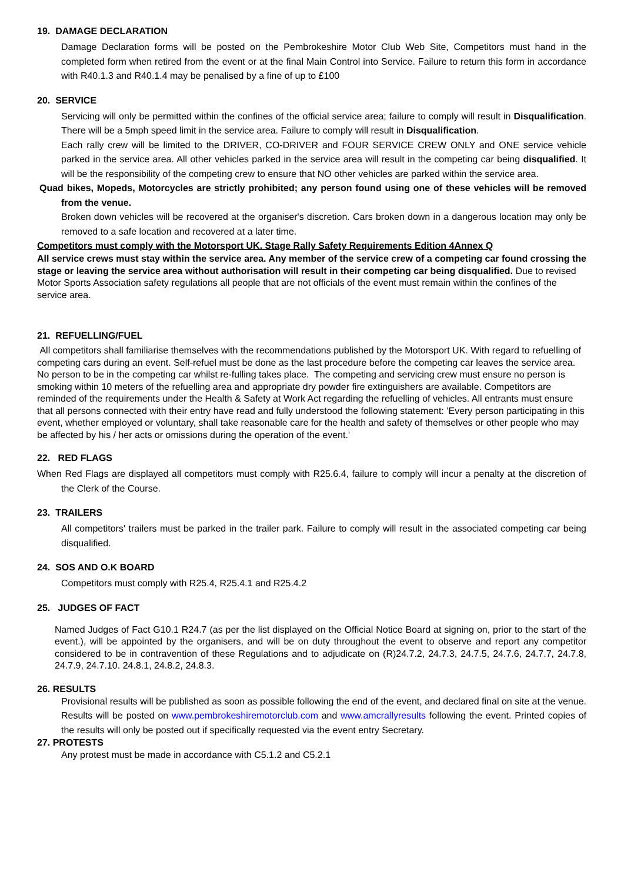19. DAMAGE DECLARATION
Damage Declaration forms will be posted on the Pembrokeshire Motor Club Web Site, Competitors must hand in the completed form when retired from the event or at the final Main Control into Service. Failure to return this form in accordance with R40.1.3 and R40.1.4 may be penalised by a fine of up to £100
20. SERVICE
Servicing will only be permitted within the confines of the official service area; failure to comply will result in Disqualification. There will be a 5mph speed limit in the service area. Failure to comply will result in Disqualification.
Each rally crew will be limited to the DRIVER, CO-DRIVER and FOUR SERVICE CREW ONLY and ONE service vehicle parked in the service area. All other vehicles parked in the service area will result in the competing car being disqualified. It will be the responsibility of the competing crew to ensure that NO other vehicles are parked within the service area.
Quad bikes, Mopeds, Motorcycles are strictly prohibited; any person found using one of these vehicles will be removed from the venue.
Broken down vehicles will be recovered at the organiser's discretion. Cars broken down in a dangerous location may only be removed to a safe location and recovered at a later time.
Competitors must comply with the Motorsport UK. Stage Rally Safety Requirements Edition 4Annex Q
All service crews must stay within the service area. Any member of the service crew of a competing car found crossing the stage or leaving the service area without authorisation will result in their competing car being disqualified. Due to revised Motor Sports Association safety regulations all people that are not officials of the event must remain within the confines of the service area.
21. REFUELLING/FUEL
All competitors shall familiarise themselves with the recommendations published by the Motorsport UK. With regard to refuelling of competing cars during an event. Self-refuel must be done as the last procedure before the competing car leaves the service area. No person to be in the competing car whilst re-fulling takes place. The competing and servicing crew must ensure no person is smoking within 10 meters of the refuelling area and appropriate dry powder fire extinguishers are available. Competitors are reminded of the requirements under the Health & Safety at Work Act regarding the refuelling of vehicles. All entrants must ensure that all persons connected with their entry have read and fully understood the following statement: 'Every person participating in this event, whether employed or voluntary, shall take reasonable care for the health and safety of themselves or other people who may be affected by his / her acts or omissions during the operation of the event.'
22. RED FLAGS
When Red Flags are displayed all competitors must comply with R25.6.4, failure to comply will incur a penalty at the discretion of the Clerk of the Course.
23. TRAILERS
All competitors' trailers must be parked in the trailer park. Failure to comply will result in the associated competing car being disqualified.
24. SOS AND O.K BOARD
Competitors must comply with R25.4, R25.4.1 and R25.4.2
25. JUDGES OF FACT
Named Judges of Fact G10.1 R24.7 (as per the list displayed on the Official Notice Board at signing on, prior to the start of the event.), will be appointed by the organisers, and will be on duty throughout the event to observe and report any competitor considered to be in contravention of these Regulations and to adjudicate on (R)24.7.2, 24.7.3, 24.7.5, 24.7.6, 24.7.7, 24.7.8, 24.7.9, 24.7.10. 24.8.1, 24.8.2, 24.8.3.
26. RESULTS
Provisional results will be published as soon as possible following the end of the event, and declared final on site at the venue. Results will be posted on www.pembrokeshiremotorclub.com and www.amcrallyresults following the event. Printed copies of the results will only be posted out if specifically requested via the event entry Secretary.
27. PROTESTS
Any protest must be made in accordance with C5.1.2 and C5.2.1